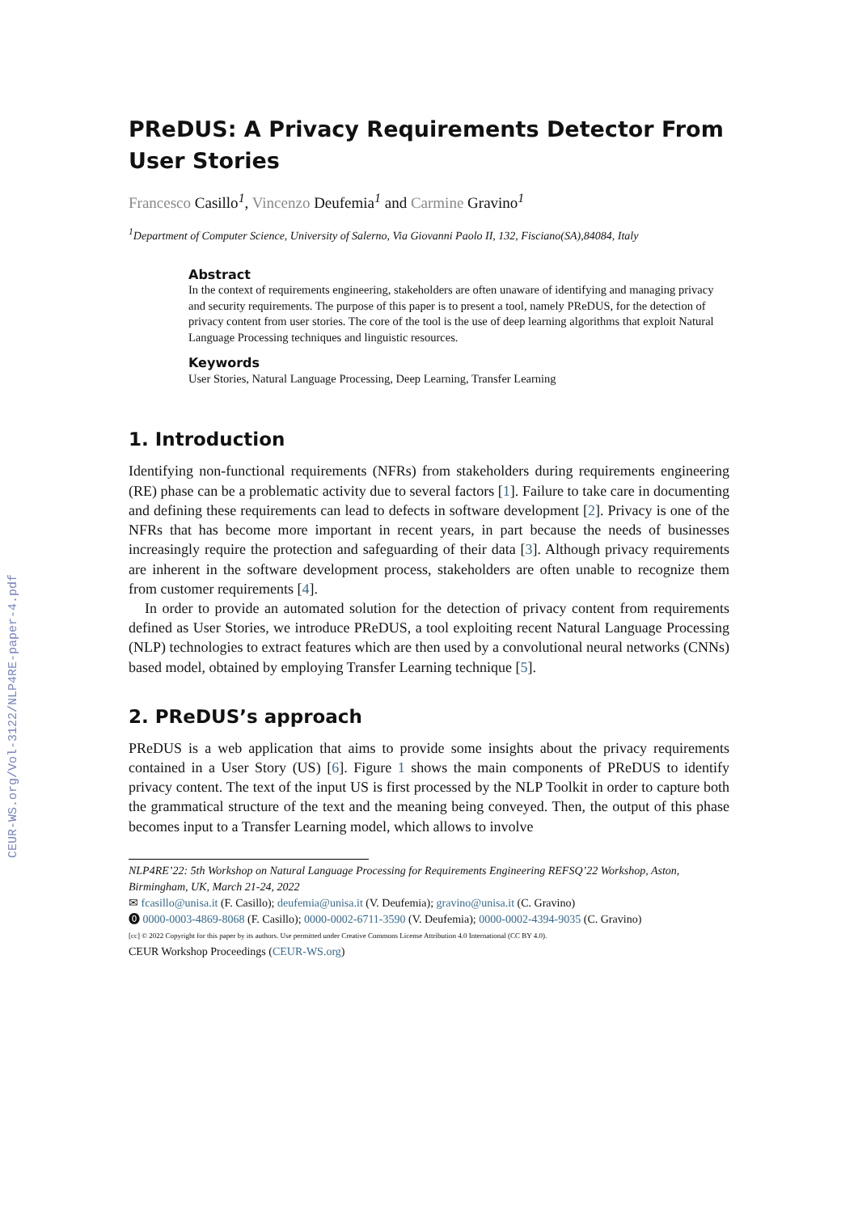CEUR-WS.org/Vol-3122/NLP4RE-paper-4.pdf
PReDUS: A Privacy Requirements Detector From User Stories
Francesco Casillo<sup>1</sup>, Vincenzo Deufemia<sup>1</sup> and Carmine Gravino<sup>1</sup>
<sup>1</sup> Department of Computer Science, University of Salerno, Via Giovanni Paolo II, 132, Fisciano(SA),84084, Italy
Abstract
In the context of requirements engineering, stakeholders are often unaware of identifying and managing privacy and security requirements. The purpose of this paper is to present a tool, namely PReDUS, for the detection of privacy content from user stories. The core of the tool is the use of deep learning algorithms that exploit Natural Language Processing techniques and linguistic resources.
Keywords
User Stories, Natural Language Processing, Deep Learning, Transfer Learning
1. Introduction
Identifying non-functional requirements (NFRs) from stakeholders during requirements engineering (RE) phase can be a problematic activity due to several factors [1]. Failure to take care in documenting and defining these requirements can lead to defects in software development [2]. Privacy is one of the NFRs that has become more important in recent years, in part because the needs of businesses increasingly require the protection and safeguarding of their data [3]. Although privacy requirements are inherent in the software development process, stakeholders are often unable to recognize them from customer requirements [4].
In order to provide an automated solution for the detection of privacy content from requirements defined as User Stories, we introduce PReDUS, a tool exploiting recent Natural Language Processing (NLP) technologies to extract features which are then used by a convolutional neural networks (CNNs) based model, obtained by employing Transfer Learning technique [5].
2. PReDUS’s approach
PReDUS is a web application that aims to provide some insights about the privacy requirements contained in a User Story (US) [6]. Figure 1 shows the main components of PReDUS to identify privacy content. The text of the input US is first processed by the NLP Toolkit in order to capture both the grammatical structure of the text and the meaning being conveyed. Then, the output of this phase becomes input to a Transfer Learning model, which allows to involve
NLP4RE’22: 5th Workshop on Natural Language Processing for Requirements Engineering REFSQ’22 Workshop, Aston, Birmingham, UK, March 21-24, 2022
✉ fcasillo@unisa.it (F. Casillo); deufemia@unisa.it (V. Deufemia); gravino@unisa.it (C. Gravino)
⓿ 0000-0003-4869-8068 (F. Casillo); 0000-0002-6711-3590 (V. Deufemia); 0000-0002-4394-9035 (C. Gravino)
[cc] © 2022 Copyright for this paper by its authors. Use permitted under Creative Commons License Attribution 4.0 International (CC BY 4.0).
CEUR Workshop Proceedings (CEUR-WS.org)